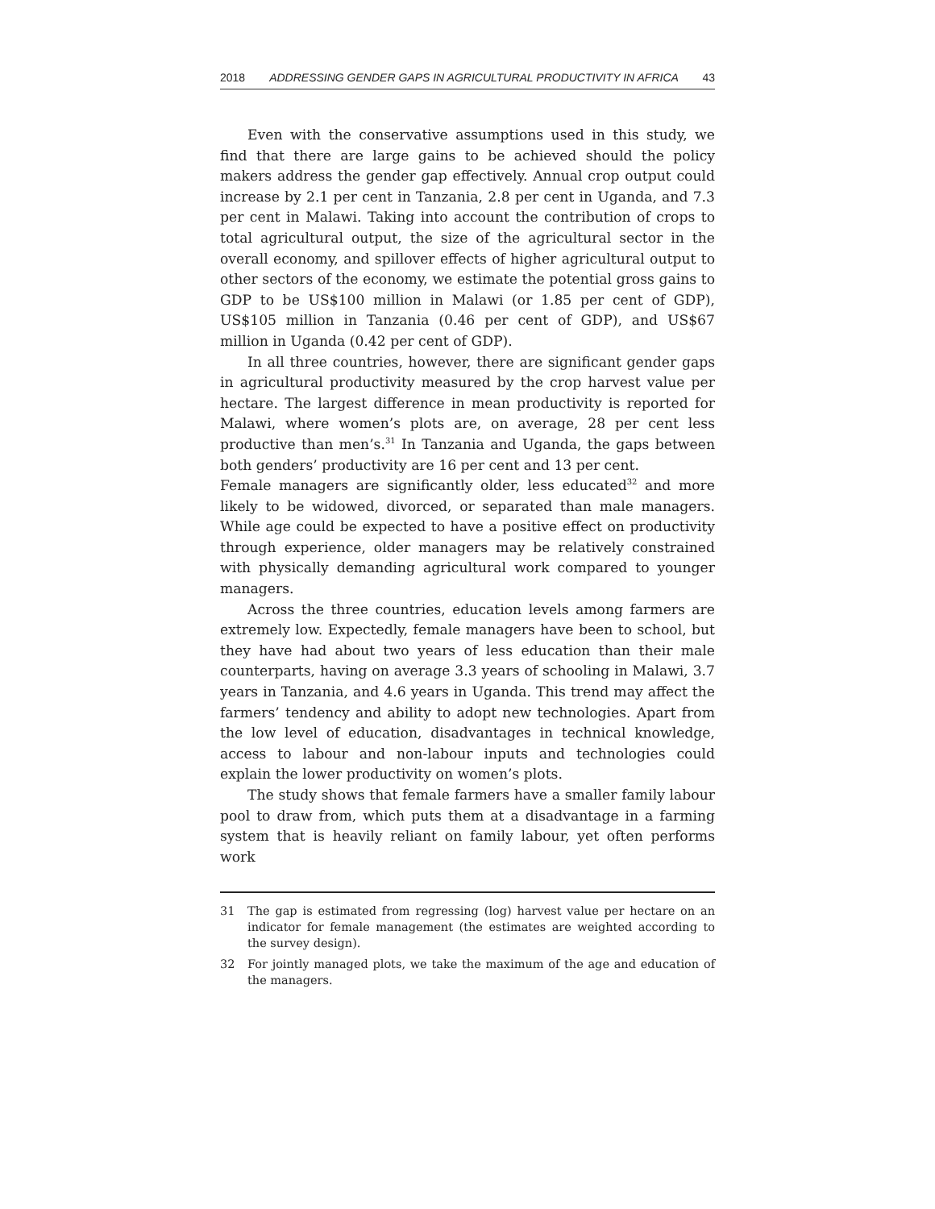2018 ADDRESSING GENDER GAPS IN AGRICULTURAL PRODUCTIVITY IN AFRICA 43
Even with the conservative assumptions used in this study, we find that there are large gains to be achieved should the policy makers address the gender gap effectively. Annual crop output could increase by 2.1 per cent in Tanzania, 2.8 per cent in Uganda, and 7.3 per cent in Malawi. Taking into account the contribution of crops to total agricultural output, the size of the agricultural sector in the overall economy, and spillover effects of higher agricultural output to other sectors of the economy, we estimate the potential gross gains to GDP to be US$100 million in Malawi (or 1.85 per cent of GDP), US$105 million in Tanzania (0.46 per cent of GDP), and US$67 million in Uganda (0.42 per cent of GDP).
In all three countries, however, there are significant gender gaps in agricultural productivity measured by the crop harvest value per hectare. The largest difference in mean productivity is reported for Malawi, where women’s plots are, on average, 28 per cent less productive than men’s.<sup>31</sup> In Tanzania and Uganda, the gaps between both genders’ productivity are 16 per cent and 13 per cent.
Female managers are significantly older, less educated<sup>32</sup> and more likely to be widowed, divorced, or separated than male managers. While age could be expected to have a positive effect on productivity through experience, older managers may be relatively constrained with physically demanding agricultural work compared to younger managers.
Across the three countries, education levels among farmers are extremely low. Expectedly, female managers have been to school, but they have had about two years of less education than their male counterparts, having on average 3.3 years of schooling in Malawi, 3.7 years in Tanzania, and 4.6 years in Uganda. This trend may affect the farmers’ tendency and ability to adopt new technologies. Apart from the low level of education, disadvantages in technical knowledge, access to labour and non-labour inputs and technologies could explain the lower productivity on women’s plots.
The study shows that female farmers have a smaller family labour pool to draw from, which puts them at a disadvantage in a farming system that is heavily reliant on family labour, yet often performs work
31 The gap is estimated from regressing (log) harvest value per hectare on an indicator for female management (the estimates are weighted according to the survey design).
32 For jointly managed plots, we take the maximum of the age and education of the managers.